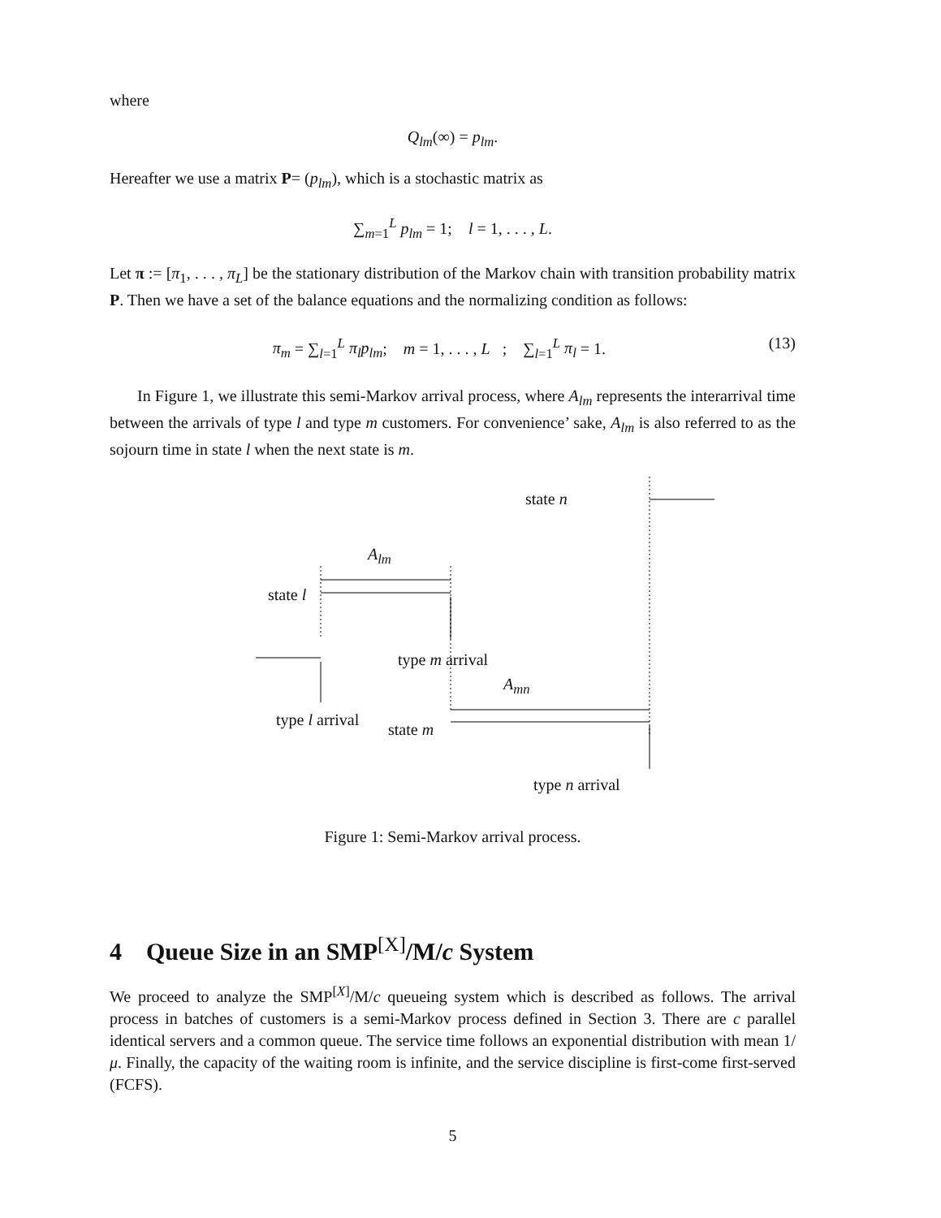where
Q<sub>lm</sub>(∞) = p<sub>lm</sub>.
Hereafter we use a matrix P= (p<sub>lm</sub>), which is a stochastic matrix as
∑<sub>m=1</sub><sup>L</sup> p<sub>lm</sub> = 1; l = 1, . . . , L.
Let π := [π<sub>1</sub>, . . . , π<sub>L</sub>] be the stationary distribution of the Markov chain with transition probability matrix P. Then we have a set of the balance equations and the normalizing condition as follows:
π<sub>m</sub> = ∑<sub>l=1</sub><sup>L</sup> π<sub>l</sub>p<sub>lm</sub>; m = 1, . . . , L ; ∑<sub>l=1</sub><sup>L</sup> π<sub>l</sub> = 1. (13)
In Figure 1, we illustrate this semi-Markov arrival process, where A<sub>lm</sub> represents the interarrival time between the arrivals of type l and type m customers. For convenience’ sake, A<sub>lm</sub> is also referred to as the sojourn time in state l when the next state is m.
state n
A<sub>lm</sub>
state l
type m arrival
A<sub>mn</sub>
type l arrival
state m
type n arrival
Figure 1: Semi-Markov arrival process.
4 Queue Size in an SMP<sup>[X]</sup>/M/c System
We proceed to analyze the SMP<sup>[X]</sup>/M/c queueing system which is described as follows. The arrival process in batches of customers is a semi-Markov process defined in Section 3. There are c parallel identical servers and a common queue. The service time follows an exponential distribution with mean 1/μ. Finally, the capacity of the waiting room is infinite, and the service discipline is first-come first-served (FCFS).
5